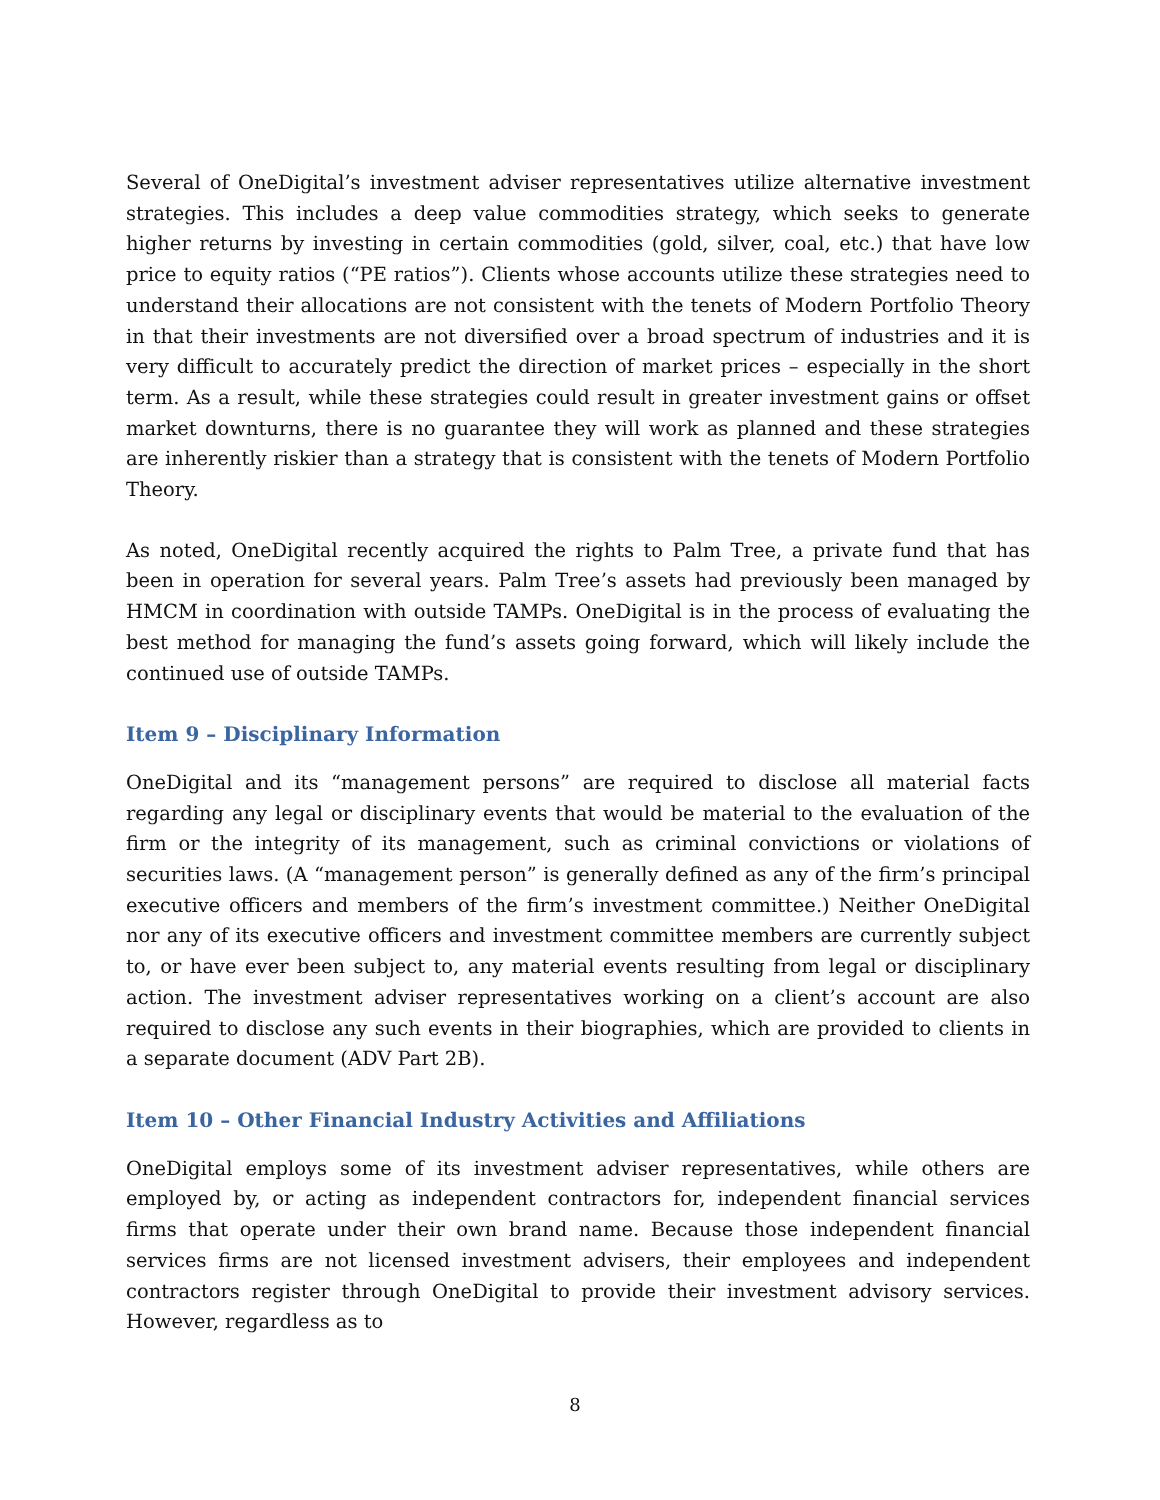Several of OneDigital’s investment adviser representatives utilize alternative investment strategies. This includes a deep value commodities strategy, which seeks to generate higher returns by investing in certain commodities (gold, silver, coal, etc.) that have low price to equity ratios (“PE ratios”). Clients whose accounts utilize these strategies need to understand their allocations are not consistent with the tenets of Modern Portfolio Theory in that their investments are not diversified over a broad spectrum of industries and it is very difficult to accurately predict the direction of market prices – especially in the short term. As a result, while these strategies could result in greater investment gains or offset market downturns, there is no guarantee they will work as planned and these strategies are inherently riskier than a strategy that is consistent with the tenets of Modern Portfolio Theory.
As noted, OneDigital recently acquired the rights to Palm Tree, a private fund that has been in operation for several years. Palm Tree’s assets had previously been managed by HMCM in coordination with outside TAMPs. OneDigital is in the process of evaluating the best method for managing the fund’s assets going forward, which will likely include the continued use of outside TAMPs.
Item 9 – Disciplinary Information
OneDigital and its “management persons” are required to disclose all material facts regarding any legal or disciplinary events that would be material to the evaluation of the firm or the integrity of its management, such as criminal convictions or violations of securities laws. (A “management person” is generally defined as any of the firm’s principal executive officers and members of the firm’s investment committee.) Neither OneDigital nor any of its executive officers and investment committee members are currently subject to, or have ever been subject to, any material events resulting from legal or disciplinary action. The investment adviser representatives working on a client’s account are also required to disclose any such events in their biographies, which are provided to clients in a separate document (ADV Part 2B).
Item 10 – Other Financial Industry Activities and Affiliations
OneDigital employs some of its investment adviser representatives, while others are employed by, or acting as independent contractors for, independent financial services firms that operate under their own brand name. Because those independent financial services firms are not licensed investment advisers, their employees and independent contractors register through OneDigital to provide their investment advisory services. However, regardless as to
8